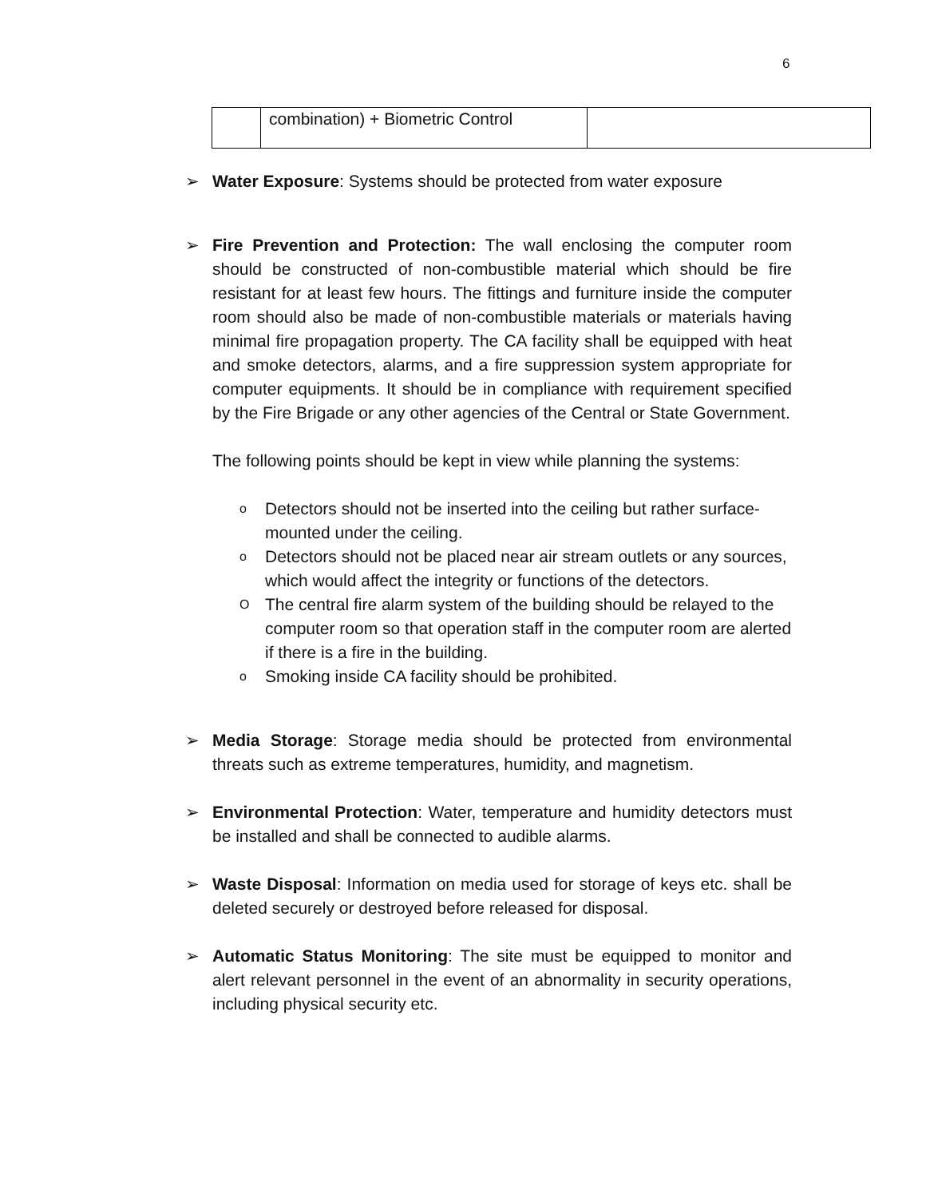6
| | combination) + Biometric Control | |
➢ Water Exposure: Systems should be protected from water exposure
➢ Fire Prevention and Protection: The wall enclosing the computer room should be constructed of non-combustible material which should be fire resistant for at least few hours. The fittings and furniture inside the computer room should also be made of non-combustible materials or materials having minimal fire propagation property. The CA facility shall be equipped with heat and smoke detectors, alarms, and a fire suppression system appropriate for computer equipments. It should be in compliance with requirement specified by the Fire Brigade or any other agencies of the Central or State Government.
The following points should be kept in view while planning the systems:
o Detectors should not be inserted into the ceiling but rather surface- mounted under the ceiling.
o Detectors should not be placed near air stream outlets or any sources, which would affect the integrity or functions of the detectors.
O The central fire alarm system of the building should be relayed to the computer room so that operation staff in the computer room are alerted if there is a fire in the building.
o Smoking inside CA facility should be prohibited.
➢ Media Storage: Storage media should be protected from environmental threats such as extreme temperatures, humidity, and magnetism.
➢ Environmental Protection: Water, temperature and humidity detectors must be installed and shall be connected to audible alarms.
➢ Waste Disposal: Information on media used for storage of keys etc. shall be deleted securely or destroyed before released for disposal.
➢ Automatic Status Monitoring: The site must be equipped to monitor and alert relevant personnel in the event of an abnormality in security operations, including physical security etc.